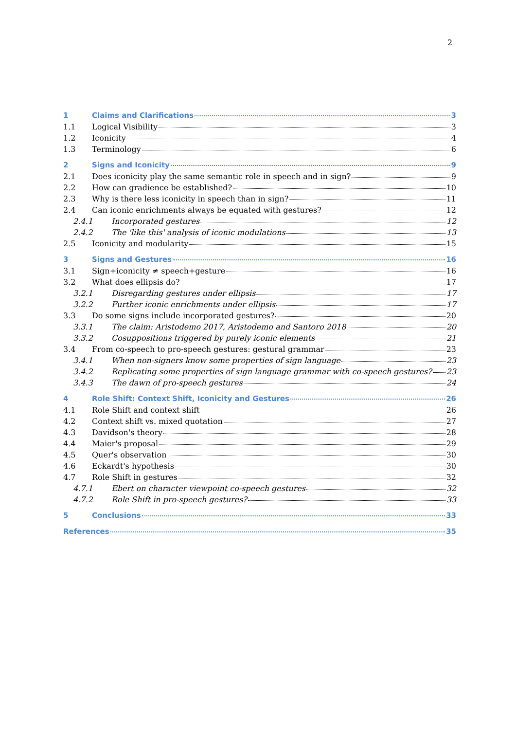2
1 Claims and Clarifications 3
1.1 Logical Visibility 3
1.2 Iconicity 4
1.3 Terminology 6
2 Signs and Iconicity 9
2.1 Does iconicity play the same semantic role in speech and in sign? 9
2.2 How can gradience be established? 10
2.3 Why is there less iconicity in speech than in sign? 11
2.4 Can iconic enrichments always be equated with gestures? 12
2.4.1 Incorporated gestures 12
2.4.2 The 'like this' analysis of iconic modulations 13
2.5 Iconicity and modularity 15
3 Signs and Gestures 16
3.1 Sign+iconicity ≠ speech+gesture 16
3.2 What does ellipsis do? 17
3.2.1 Disregarding gestures under ellipsis 17
3.2.2 Further iconic enrichments under ellipsis 17
3.3 Do some signs include incorporated gestures? 20
3.3.1 The claim: Aristodemo 2017, Aristodemo and Santoro 2018 20
3.3.2 Cosuppositions triggered by purely iconic elements 21
3.4 From co-speech to pro-speech gestures: gestural grammar 23
3.4.1 When non-signers know some properties of sign language 23
3.4.2 Replicating some properties of sign language grammar with co-speech gestures? 23
3.4.3 The dawn of pro-speech gestures 24
4 Role Shift: Context Shift, Iconicity and Gestures 26
4.1 Role Shift and context shift 26
4.2 Context shift vs. mixed quotation 27
4.3 Davidson's theory 28
4.4 Maier's proposal 29
4.5 Quer's observation 30
4.6 Eckardt's hypothesis 30
4.7 Role Shift in gestures 32
4.7.1 Ebert on character viewpoint co-speech gestures 32
4.7.2 Role Shift in pro-speech gestures? 33
5 Conclusions 33
References 35